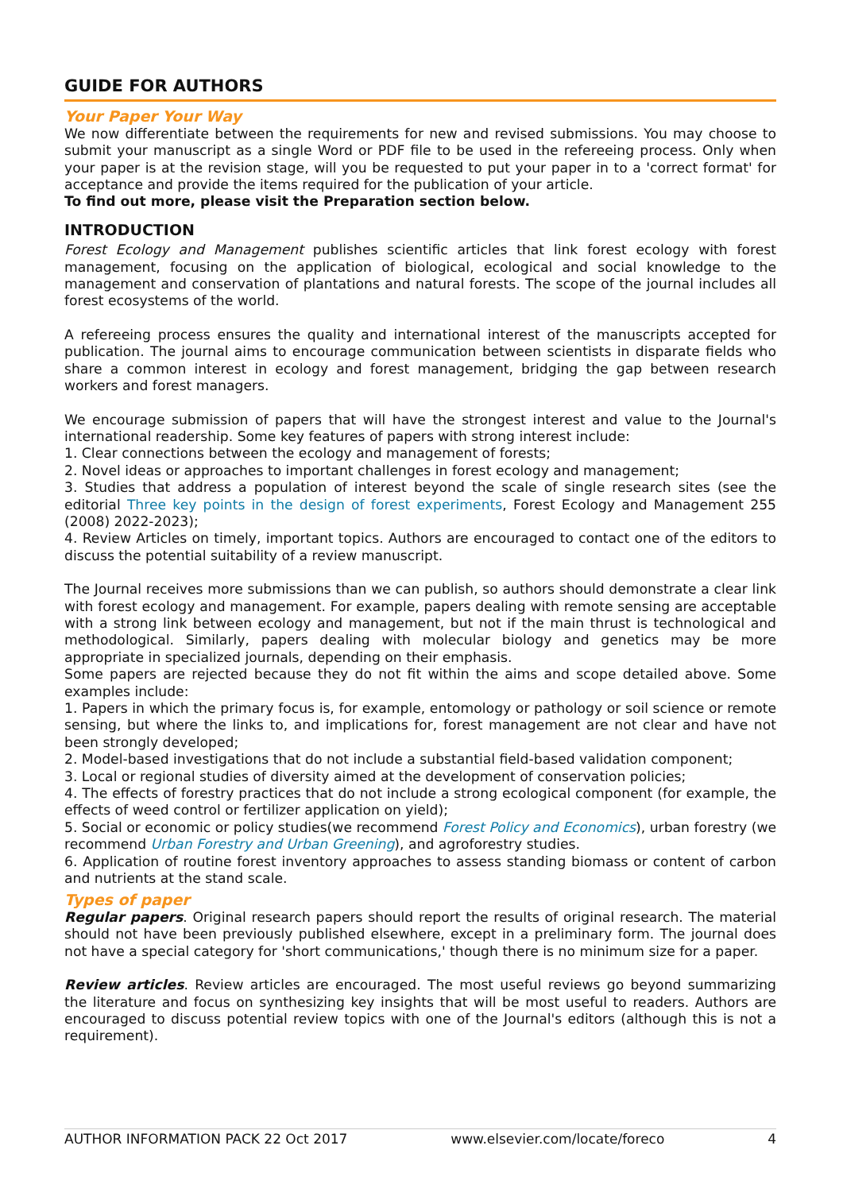GUIDE FOR AUTHORS
Your Paper Your Way
We now differentiate between the requirements for new and revised submissions. You may choose to submit your manuscript as a single Word or PDF file to be used in the refereeing process. Only when your paper is at the revision stage, will you be requested to put your paper in to a 'correct format' for acceptance and provide the items required for the publication of your article.
To find out more, please visit the Preparation section below.
INTRODUCTION
Forest Ecology and Management publishes scientific articles that link forest ecology with forest management, focusing on the application of biological, ecological and social knowledge to the management and conservation of plantations and natural forests. The scope of the journal includes all forest ecosystems of the world.
A refereeing process ensures the quality and international interest of the manuscripts accepted for publication. The journal aims to encourage communication between scientists in disparate fields who share a common interest in ecology and forest management, bridging the gap between research workers and forest managers.
We encourage submission of papers that will have the strongest interest and value to the Journal's international readership. Some key features of papers with strong interest include:
1. Clear connections between the ecology and management of forests;
2. Novel ideas or approaches to important challenges in forest ecology and management;
3. Studies that address a population of interest beyond the scale of single research sites (see the editorial Three key points in the design of forest experiments, Forest Ecology and Management 255 (2008) 2022-2023);
4. Review Articles on timely, important topics. Authors are encouraged to contact one of the editors to discuss the potential suitability of a review manuscript.
The Journal receives more submissions than we can publish, so authors should demonstrate a clear link with forest ecology and management. For example, papers dealing with remote sensing are acceptable with a strong link between ecology and management, but not if the main thrust is technological and methodological. Similarly, papers dealing with molecular biology and genetics may be more appropriate in specialized journals, depending on their emphasis.
Some papers are rejected because they do not fit within the aims and scope detailed above. Some examples include:
1. Papers in which the primary focus is, for example, entomology or pathology or soil science or remote sensing, but where the links to, and implications for, forest management are not clear and have not been strongly developed;
2. Model-based investigations that do not include a substantial field-based validation component;
3. Local or regional studies of diversity aimed at the development of conservation policies;
4. The effects of forestry practices that do not include a strong ecological component (for example, the effects of weed control or fertilizer application on yield);
5. Social or economic or policy studies(we recommend Forest Policy and Economics), urban forestry (we recommend Urban Forestry and Urban Greening), and agroforestry studies.
6. Application of routine forest inventory approaches to assess standing biomass or content of carbon and nutrients at the stand scale.
Types of paper
Regular papers. Original research papers should report the results of original research. The material should not have been previously published elsewhere, except in a preliminary form. The journal does not have a special category for 'short communications,' though there is no minimum size for a paper.
Review articles. Review articles are encouraged. The most useful reviews go beyond summarizing the literature and focus on synthesizing key insights that will be most useful to readers. Authors are encouraged to discuss potential review topics with one of the Journal's editors (although this is not a requirement).
AUTHOR INFORMATION PACK 22 Oct 2017 www.elsevier.com/locate/foreco 4